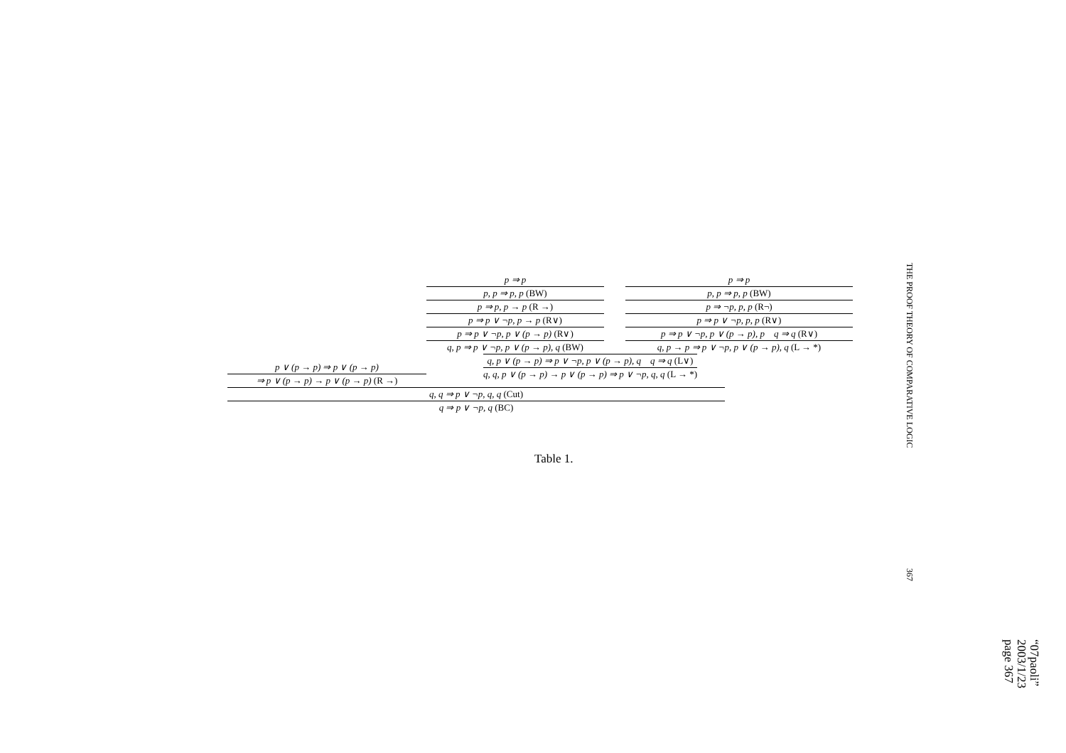p ⇒ p
p, p ⇒ p, p (BW)
p ⇒ p, p → p (R →)
p ⇒ p ∨ ¬p, p → p (R∨)
p ⇒ p ∨ ¬p, p ∨ (p → p) (R∨)
q, p ⇒ p ∨ ¬p, p ∨ (p → p), q (BW)
p ⇒ p
p, p ⇒ p, p (BW)
p ⇒ ¬p, p, p (R¬)
p ⇒ p ∨ ¬p, p, p (R∨)
p ⇒ p ∨ ¬p, p ∨ (p → p), p q ⇒ q (R∨)
q, p → p ⇒ p ∨ ¬p, p ∨ (p → p), q (L → *)
p ∨ (p → p) ⇒ p ∨ (p → p)
⇒ p ∨ (p → p) → p ∨ (p → p) (R →)
q, p ∨ (p → p) ⇒ p ∨ ¬p, p ∨ (p → p), q q ⇒ q (L∨)
q, q, p ∨ (p → p) → p ∨ (p → p) ⇒ p ∨ ¬p, q, q (L → *)
q, q ⇒ p ∨ ¬p, q, q (Cut)
q ⇒ p ∨ ¬p, q (BC)
Table 1.
THE PROOF THEORY OF COMPARATIVE LOGIC
367
“07paoli”
2003/1/23
page 367